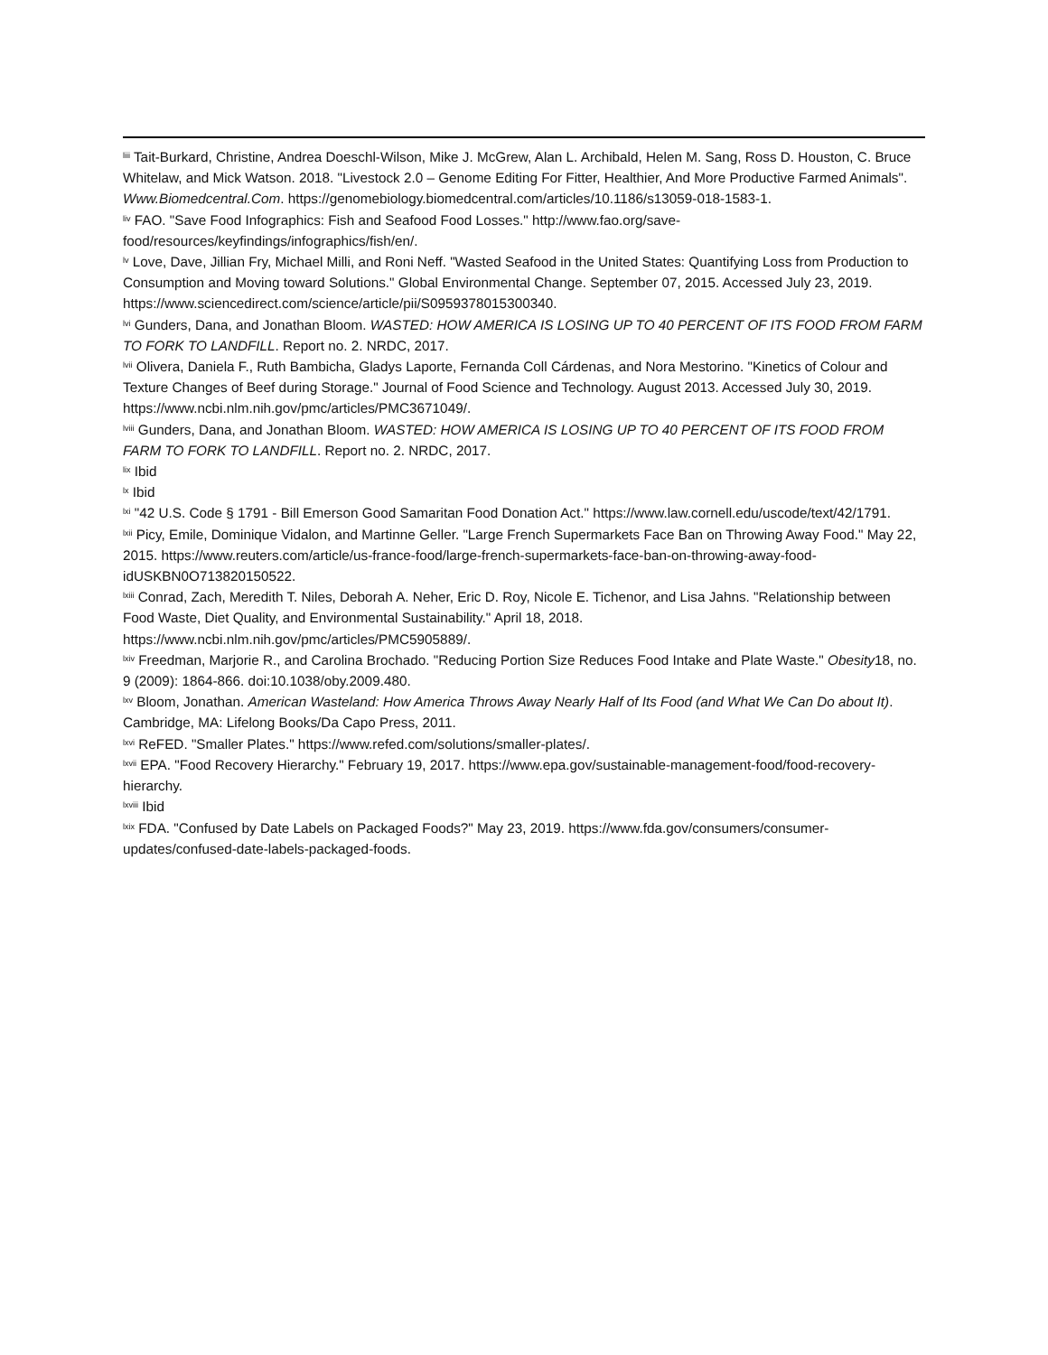<sup>liii</sup> Tait-Burkard, Christine, Andrea Doeschl-Wilson, Mike J. McGrew, Alan L. Archibald, Helen M. Sang, Ross D. Houston, C. Bruce Whitelaw, and Mick Watson. 2018. "Livestock 2.0 – Genome Editing For Fitter, Healthier, And More Productive Farmed Animals". Www.Biomedcentral.Com. https://genomebiology.biomedcentral.com/articles/10.1186/s13059-018-1583-1.
<sup>liv</sup> FAO. "Save Food Infographics: Fish and Seafood Food Losses." http://www.fao.org/save-food/resources/keyfindings/infographics/fish/en/.
<sup>lv</sup> Love, Dave, Jillian Fry, Michael Milli, and Roni Neff. "Wasted Seafood in the United States: Quantifying Loss from Production to Consumption and Moving toward Solutions." Global Environmental Change. September 07, 2015. Accessed July 23, 2019. https://www.sciencedirect.com/science/article/pii/S0959378015300340.
<sup>lvi</sup> Gunders, Dana, and Jonathan Bloom. WASTED: HOW AMERICA IS LOSING UP TO 40 PERCENT OF ITS FOOD FROM FARM TO FORK TO LANDFILL. Report no. 2. NRDC, 2017.
<sup>lvii</sup> Olivera, Daniela F., Ruth Bambicha, Gladys Laporte, Fernanda Coll Cárdenas, and Nora Mestorino. "Kinetics of Colour and Texture Changes of Beef during Storage." Journal of Food Science and Technology. August 2013. Accessed July 30, 2019. https://www.ncbi.nlm.nih.gov/pmc/articles/PMC3671049/.
<sup>lviii</sup> Gunders, Dana, and Jonathan Bloom. WASTED: HOW AMERICA IS LOSING UP TO 40 PERCENT OF ITS FOOD FROM FARM TO FORK TO LANDFILL. Report no. 2. NRDC, 2017.
<sup>lix</sup> Ibid
<sup>lx</sup> Ibid
<sup>lxi</sup> "42 U.S. Code § 1791 - Bill Emerson Good Samaritan Food Donation Act." https://www.law.cornell.edu/uscode/text/42/1791.
<sup>lxii</sup> Picy, Emile, Dominique Vidalon, and Martinne Geller. "Large French Supermarkets Face Ban on Throwing Away Food." May 22, 2015. https://www.reuters.com/article/us-france-food/large-french-supermarkets-face-ban-on-throwing-away-food-idUSKBN0O713820150522.
<sup>lxiii</sup> Conrad, Zach, Meredith T. Niles, Deborah A. Neher, Eric D. Roy, Nicole E. Tichenor, and Lisa Jahns. "Relationship between Food Waste, Diet Quality, and Environmental Sustainability." April 18, 2018. https://www.ncbi.nlm.nih.gov/pmc/articles/PMC5905889/.
<sup>lxiv</sup> Freedman, Marjorie R., and Carolina Brochado. "Reducing Portion Size Reduces Food Intake and Plate Waste." Obesity18, no. 9 (2009): 1864-866. doi:10.1038/oby.2009.480.
<sup>lxv</sup> Bloom, Jonathan. American Wasteland: How America Throws Away Nearly Half of Its Food (and What We Can Do about It). Cambridge, MA: Lifelong Books/Da Capo Press, 2011.
<sup>lxvi</sup> ReFED. "Smaller Plates." https://www.refed.com/solutions/smaller-plates/.
<sup>lxvii</sup> EPA. "Food Recovery Hierarchy." February 19, 2017. https://www.epa.gov/sustainable-management-food/food-recovery-hierarchy.
<sup>lxviii</sup> Ibid
<sup>lxix</sup> FDA. "Confused by Date Labels on Packaged Foods?" May 23, 2019. https://www.fda.gov/consumers/consumer-updates/confused-date-labels-packaged-foods.